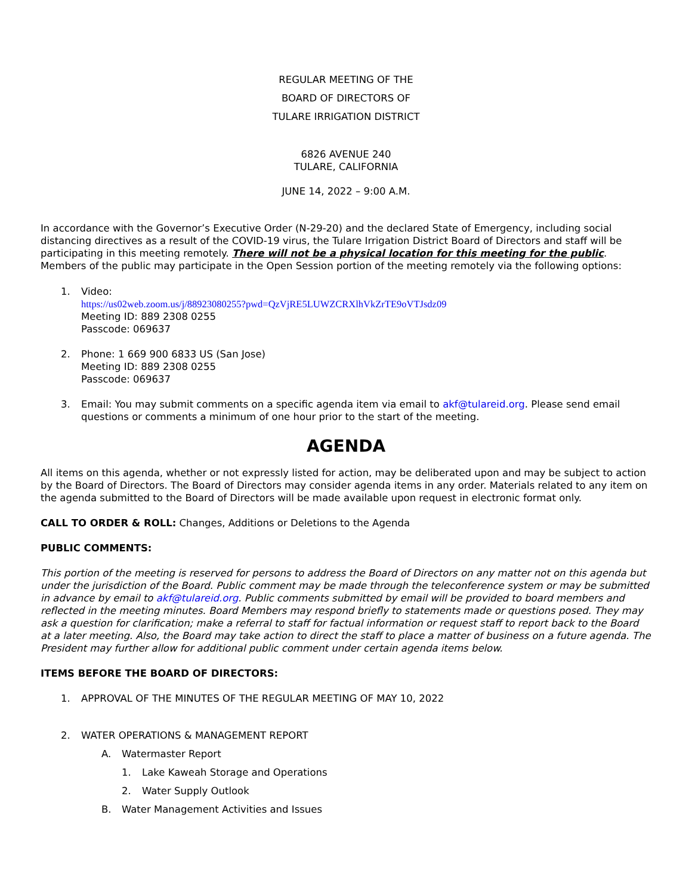REGULAR MEETING OF THE
BOARD OF DIRECTORS OF
TULARE IRRIGATION DISTRICT
6826 AVENUE 240
TULARE, CALIFORNIA
JUNE 14, 2022 – 9:00 A.M.
In accordance with the Governor’s Executive Order (N-29-20) and the declared State of Emergency, including social distancing directives as a result of the COVID-19 virus, the Tulare Irrigation District Board of Directors and staff will be participating in this meeting remotely. There will not be a physical location for this meeting for the public. Members of the public may participate in the Open Session portion of the meeting remotely via the following options:
1. Video:
https://us02web.zoom.us/j/88923080255?pwd=QzVjRE5LUWZCRXlhVkZrTE9oVTJsdz09
Meeting ID: 889 2308 0255
Passcode: 069637
2. Phone: 1 669 900 6833 US (San Jose)
Meeting ID: 889 2308 0255
Passcode: 069637
3. Email: You may submit comments on a specific agenda item via email to akf@tulareid.org. Please send email questions or comments a minimum of one hour prior to the start of the meeting.
AGENDA
All items on this agenda, whether or not expressly listed for action, may be deliberated upon and may be subject to action by the Board of Directors. The Board of Directors may consider agenda items in any order. Materials related to any item on the agenda submitted to the Board of Directors will be made available upon request in electronic format only.
CALL TO ORDER & ROLL: Changes, Additions or Deletions to the Agenda
PUBLIC COMMENTS:
This portion of the meeting is reserved for persons to address the Board of Directors on any matter not on this agenda but under the jurisdiction of the Board. Public comment may be made through the teleconference system or may be submitted in advance by email to akf@tulareid.org. Public comments submitted by email will be provided to board members and reflected in the meeting minutes. Board Members may respond briefly to statements made or questions posed. They may ask a question for clarification; make a referral to staff for factual information or request staff to report back to the Board at a later meeting. Also, the Board may take action to direct the staff to place a matter of business on a future agenda. The President may further allow for additional public comment under certain agenda items below.
ITEMS BEFORE THE BOARD OF DIRECTORS:
1. APPROVAL OF THE MINUTES OF THE REGULAR MEETING OF MAY 10, 2022
2. WATER OPERATIONS & MANAGEMENT REPORT
A. Watermaster Report
1. Lake Kaweah Storage and Operations
2. Water Supply Outlook
B. Water Management Activities and Issues